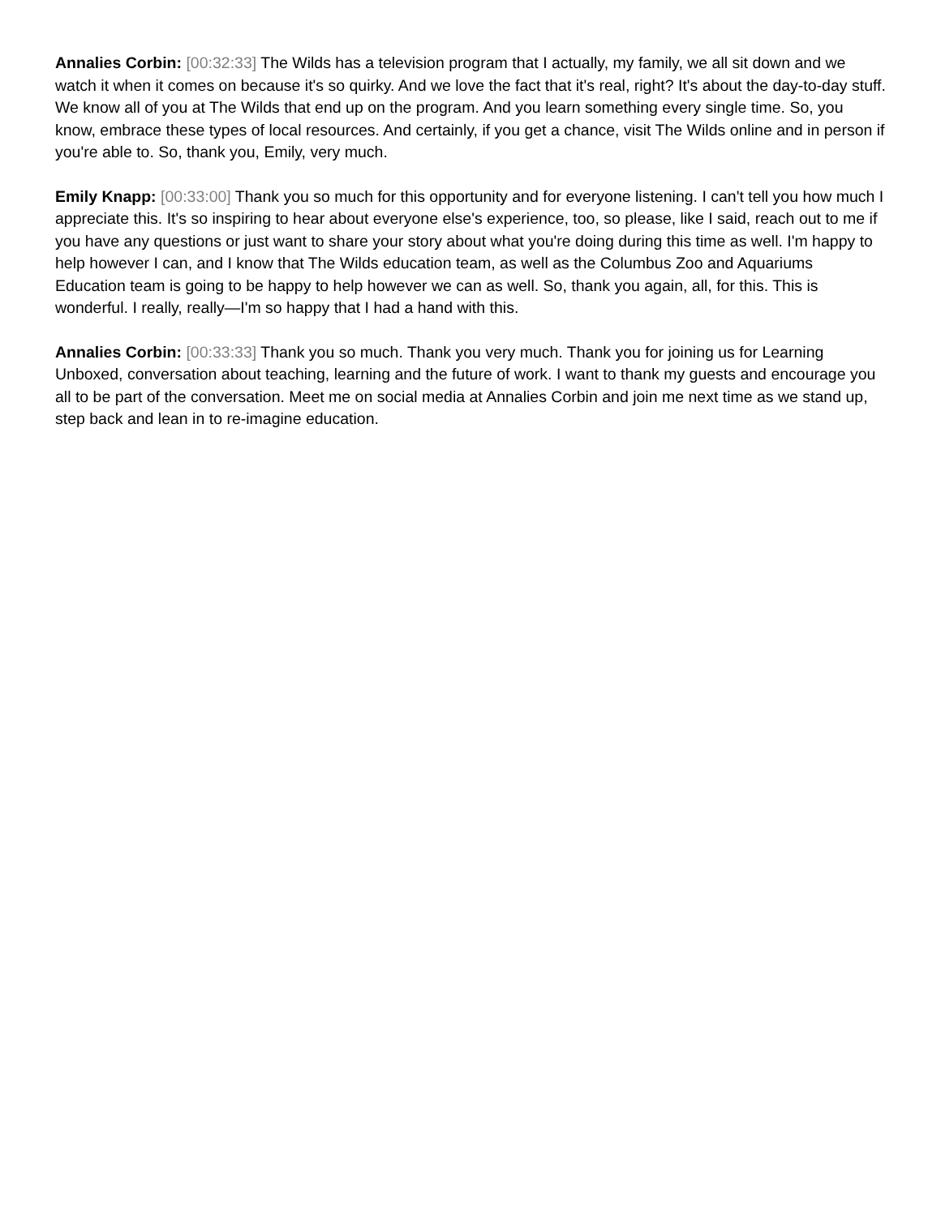Annalies Corbin: [00:32:33] The Wilds has a television program that I actually, my family, we all sit down and we watch it when it comes on because it's so quirky. And we love the fact that it's real, right? It's about the day-to-day stuff. We know all of you at The Wilds that end up on the program. And you learn something every single time. So, you know, embrace these types of local resources. And certainly, if you get a chance, visit The Wilds online and in person if you're able to. So, thank you, Emily, very much.
Emily Knapp: [00:33:00] Thank you so much for this opportunity and for everyone listening. I can't tell you how much I appreciate this. It's so inspiring to hear about everyone else's experience, too, so please, like I said, reach out to me if you have any questions or just want to share your story about what you're doing during this time as well. I'm happy to help however I can, and I know that The Wilds education team, as well as the Columbus Zoo and Aquariums Education team is going to be happy to help however we can as well. So, thank you again, all, for this. This is wonderful. I really, really—I'm so happy that I had a hand with this.
Annalies Corbin: [00:33:33] Thank you so much. Thank you very much. Thank you for joining us for Learning Unboxed, conversation about teaching, learning and the future of work. I want to thank my guests and encourage you all to be part of the conversation. Meet me on social media at Annalies Corbin and join me next time as we stand up, step back and lean in to re-imagine education.